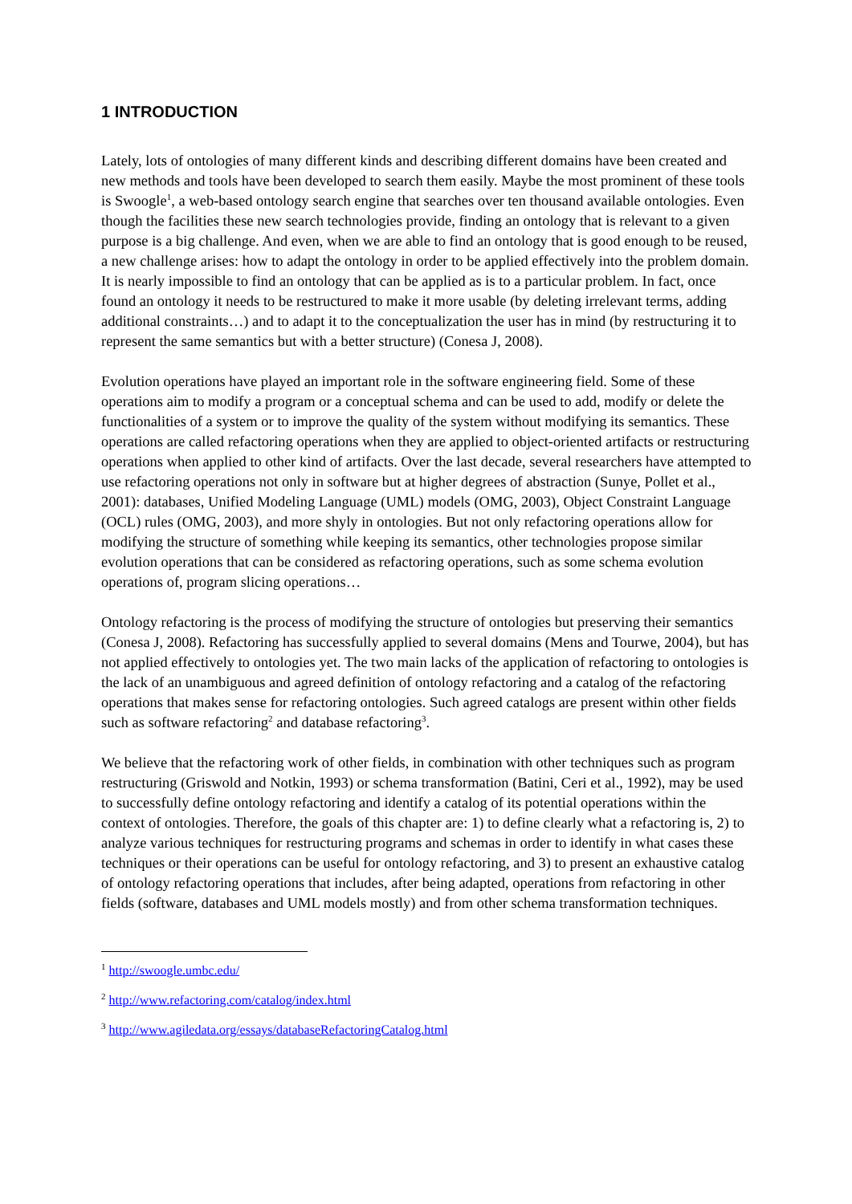1 INTRODUCTION
Lately, lots of ontologies of many different kinds and describing different domains have been created and new methods and tools have been developed to search them easily. Maybe the most prominent of these tools is Swoogle<sup>1</sup>, a web-based ontology search engine that searches over ten thousand available ontologies. Even though the facilities these new search technologies provide, finding an ontology that is relevant to a given purpose is a big challenge. And even, when we are able to find an ontology that is good enough to be reused, a new challenge arises: how to adapt the ontology in order to be applied effectively into the problem domain. It is nearly impossible to find an ontology that can be applied as is to a particular problem. In fact, once found an ontology it needs to be restructured to make it more usable (by deleting irrelevant terms, adding additional constraints…) and to adapt it to the conceptualization the user has in mind (by restructuring it to represent the same semantics but with a better structure) (Conesa J, 2008).
Evolution operations have played an important role in the software engineering field. Some of these operations aim to modify a program or a conceptual schema and can be used to add, modify or delete the functionalities of a system or to improve the quality of the system without modifying its semantics. These operations are called refactoring operations when they are applied to object-oriented artifacts or restructuring operations when applied to other kind of artifacts. Over the last decade, several researchers have attempted to use refactoring operations not only in software but at higher degrees of abstraction (Sunye, Pollet et al., 2001): databases, Unified Modeling Language (UML) models (OMG, 2003), Object Constraint Language (OCL) rules (OMG, 2003), and more shyly in ontologies. But not only refactoring operations allow for modifying the structure of something while keeping its semantics, other technologies propose similar evolution operations that can be considered as refactoring operations, such as some schema evolution operations of, program slicing operations…
Ontology refactoring is the process of modifying the structure of ontologies but preserving their semantics (Conesa J, 2008). Refactoring has successfully applied to several domains (Mens and Tourwe, 2004), but has not applied effectively to ontologies yet. The two main lacks of the application of refactoring to ontologies is the lack of an unambiguous and agreed definition of ontology refactoring and a catalog of the refactoring operations that makes sense for refactoring ontologies. Such agreed catalogs are present within other fields such as software refactoring<sup>2</sup> and database refactoring<sup>3</sup>.
We believe that the refactoring work of other fields, in combination with other techniques such as program restructuring (Griswold and Notkin, 1993) or schema transformation (Batini, Ceri et al., 1992), may be used to successfully define ontology refactoring and identify a catalog of its potential operations within the context of ontologies. Therefore, the goals of this chapter are: 1) to define clearly what a refactoring is, 2) to analyze various techniques for restructuring programs and schemas in order to identify in what cases these techniques or their operations can be useful for ontology refactoring, and 3) to present an exhaustive catalog of ontology refactoring operations that includes, after being adapted, operations from refactoring in other fields (software, databases and UML models mostly) and from other schema transformation techniques.
<sup>1</sup> http://swoogle.umbc.edu/
<sup>2</sup> http://www.refactoring.com/catalog/index.html
<sup>3</sup> http://www.agiledata.org/essays/databaseRefactoringCatalog.html